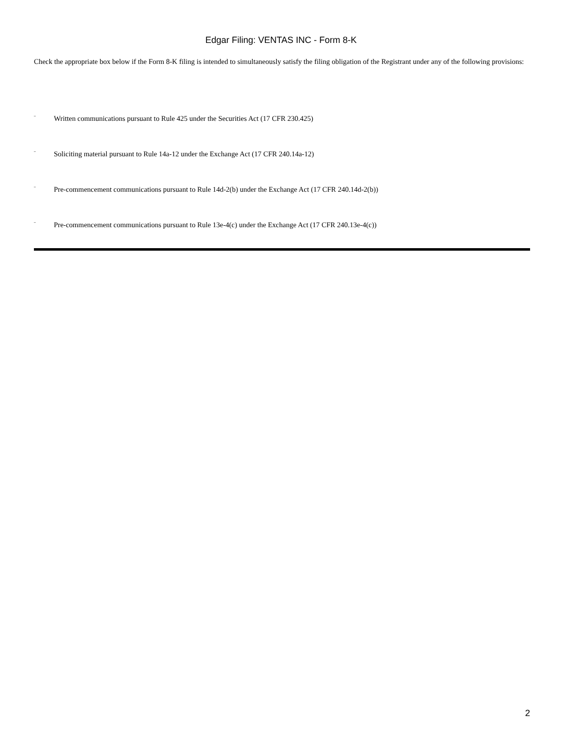Edgar Filing: VENTAS INC - Form 8-K
Check the appropriate box below if the Form 8-K filing is intended to simultaneously satisfy the filing obligation of the Registrant under any of the following provisions:
¨ Written communications pursuant to Rule 425 under the Securities Act (17 CFR 230.425)
¨ Soliciting material pursuant to Rule 14a-12 under the Exchange Act (17 CFR 240.14a-12)
¨ Pre-commencement communications pursuant to Rule 14d-2(b) under the Exchange Act (17 CFR 240.14d-2(b))
¨ Pre-commencement communications pursuant to Rule 13e-4(c) under the Exchange Act (17 CFR 240.13e-4(c))
2